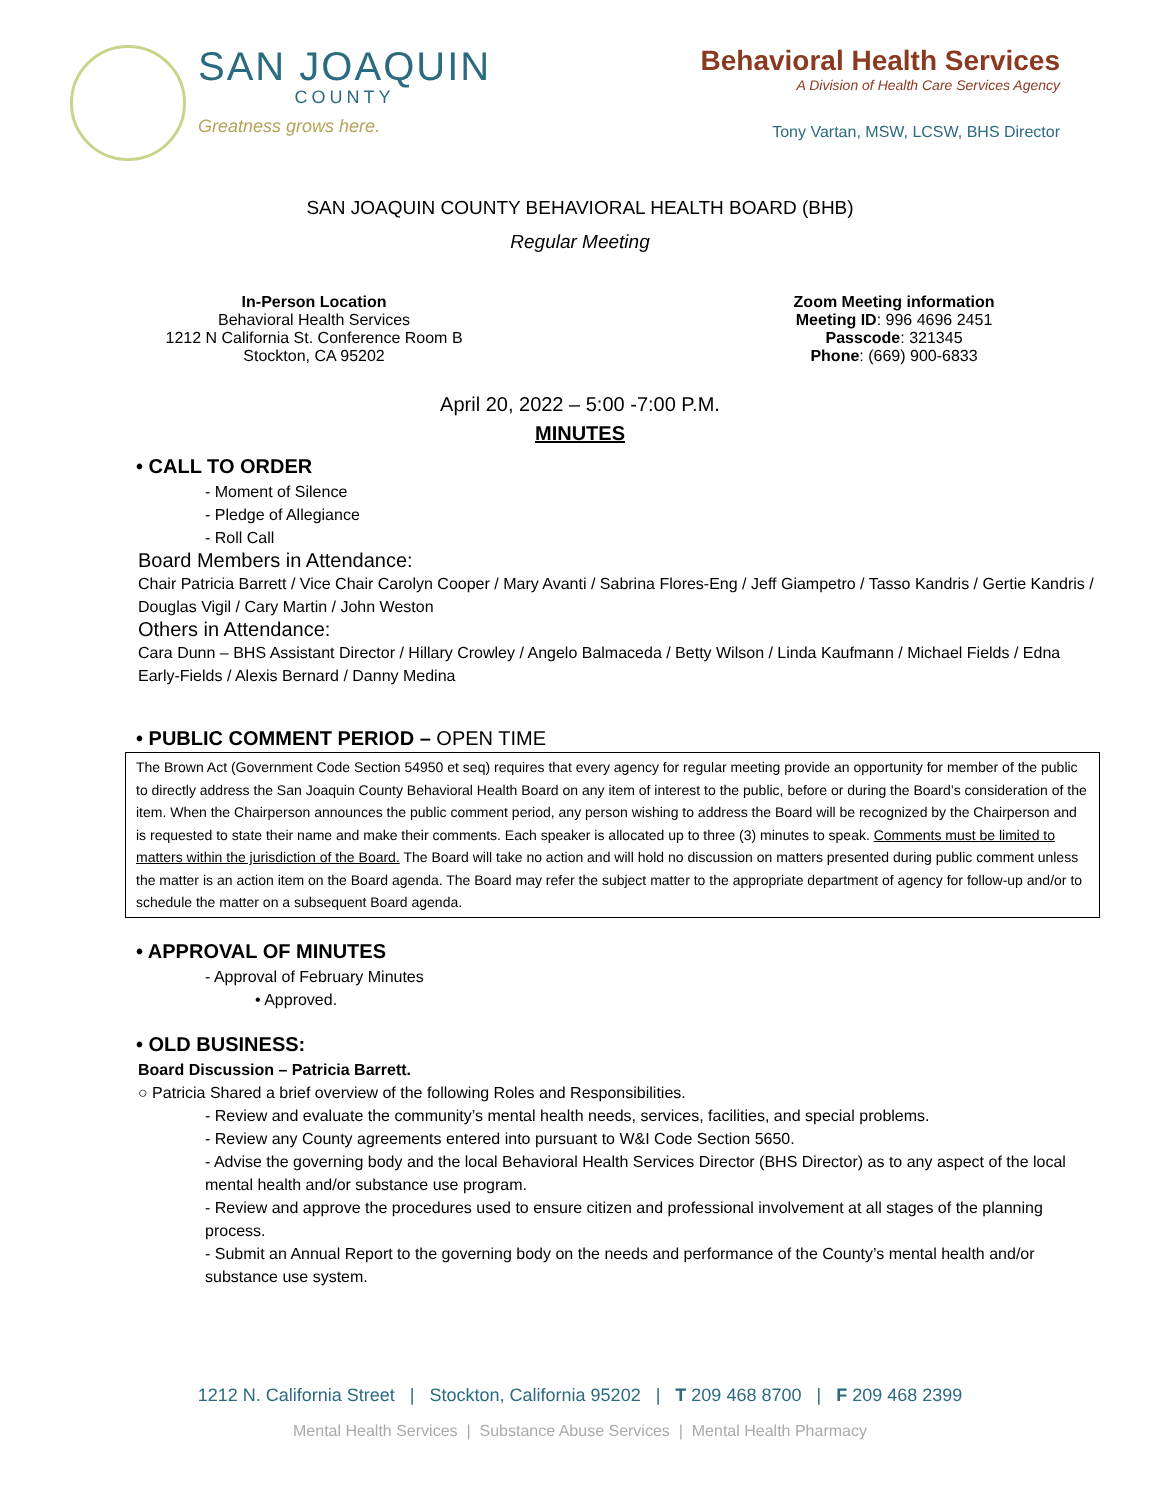SAN JOAQUIN
COUNTY
Greatness grows here.
Behavioral Health Services
A Division of Health Care Services Agency
Tony Vartan, MSW, LCSW, BHS Director
SAN JOAQUIN COUNTY BEHAVIORAL HEALTH BOARD (BHB)
Regular Meeting
In-Person Location
Behavioral Health Services
1212 N California St. Conference Room B
Stockton, CA 95202
Zoom Meeting information
Meeting ID: 996 4696 2451
Passcode: 321345
Phone: (669) 900-6833
April 20, 2022 – 5:00 -7:00 P.M.
MINUTES
• CALL TO ORDER
- Moment of Silence
- Pledge of Allegiance
- Roll Call
Board Members in Attendance:
Chair Patricia Barrett / Vice Chair Carolyn Cooper / Mary Avanti / Sabrina Flores-Eng / Jeff Giampetro / Tasso Kandris / Gertie Kandris / Douglas Vigil / Cary Martin / John Weston
Others in Attendance:
Cara Dunn – BHS Assistant Director / Hillary Crowley / Angelo Balmaceda / Betty Wilson / Linda Kaufmann / Michael Fields / Edna Early-Fields / Alexis Bernard / Danny Medina
• PUBLIC COMMENT PERIOD – OPEN TIME
The Brown Act (Government Code Section 54950 et seq) requires that every agency for regular meeting provide an opportunity for member of the public to directly address the San Joaquin County Behavioral Health Board on any item of interest to the public, before or during the Board’s consideration of the item. When the Chairperson announces the public comment period, any person wishing to address the Board will be recognized by the Chairperson and is requested to state their name and make their comments. Each speaker is allocated up to three (3) minutes to speak. Comments must be limited to matters within the jurisdiction of the Board. The Board will take no action and will hold no discussion on matters presented during public comment unless the matter is an action item on the Board agenda. The Board may refer the subject matter to the appropriate department of agency for follow-up and/or to schedule the matter on a subsequent Board agenda.
• APPROVAL OF MINUTES
- Approval of February Minutes
• Approved.
• OLD BUSINESS:
Board Discussion – Patricia Barrett.
○ Patricia Shared a brief overview of the following Roles and Responsibilities.
- Review and evaluate the community’s mental health needs, services, facilities, and special problems.
- Review any County agreements entered into pursuant to W&I Code Section 5650.
- Advise the governing body and the local Behavioral Health Services Director (BHS Director) as to any aspect of the local mental health and/or substance use program.
- Review and approve the procedures used to ensure citizen and professional involvement at all stages of the planning process.
- Submit an Annual Report to the governing body on the needs and performance of the County’s mental health and/or substance use system.
1212 N. California Street | Stockton, California 95202 | T 209 468 8700 | F 209 468 2399
Mental Health Services | Substance Abuse Services | Mental Health Pharmacy